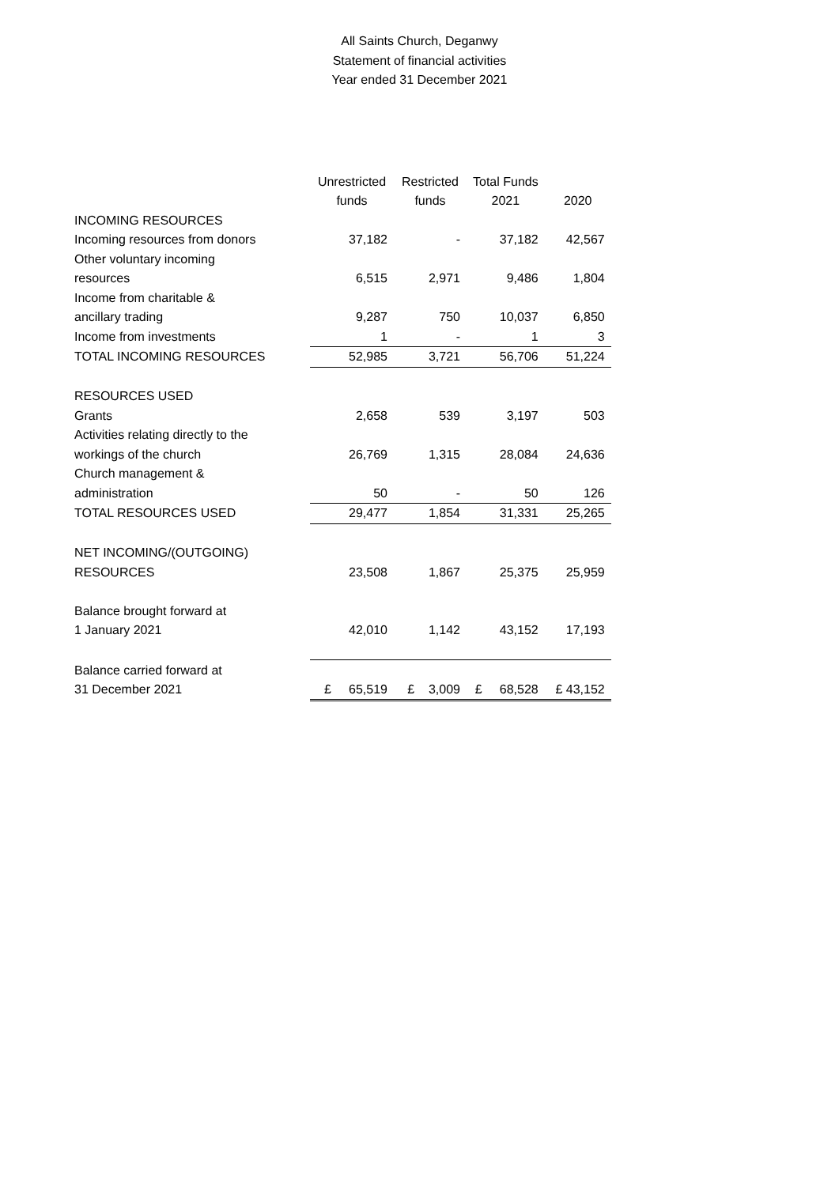All Saints Church, Deganwy
Statement of financial activities
Year ended 31 December 2021
| | Unrestricted funds | Restricted funds | Total Funds 2021 | 2020 |
| --- | --- | --- | --- | --- |
| INCOMING RESOURCES | | | | |
| Incoming resources from donors | 37,182 | - | 37,182 | 42,567 |
| Other voluntary incoming resources | 6,515 | 2,971 | 9,486 | 1,804 |
| Income from charitable & ancillary trading | 9,287 | 750 | 10,037 | 6,850 |
| Income from investments | 1 | - | 1 | 3 |
| TOTAL INCOMING RESOURCES | 52,985 | 3,721 | 56,706 | 51,224 |
| RESOURCES USED | | | | |
| Grants | 2,658 | 539 | 3,197 | 503 |
| Activities relating directly to the workings of the church | 26,769 | 1,315 | 28,084 | 24,636 |
| Church management & administration | 50 | - | 50 | 126 |
| TOTAL RESOURCES USED | 29,477 | 1,854 | 31,331 | 25,265 |
| NET INCOMING/(OUTGOING) RESOURCES | 23,508 | 1,867 | 25,375 | 25,959 |
| Balance brought forward at 1 January 2021 | 42,010 | 1,142 | 43,152 | 17,193 |
| Balance carried forward at 31 December 2021 | £ 65,519 | £ 3,009 | £ 68,528 | £ 43,152 |